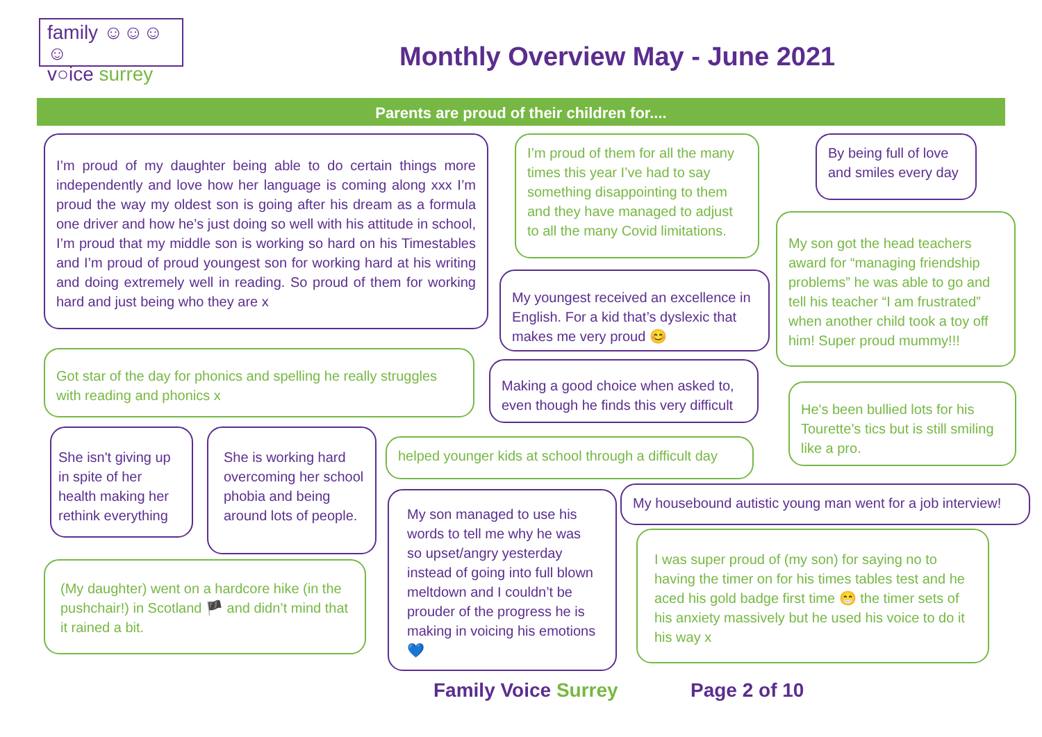family ☺☺☺☺
v○ice surrey
Monthly Overview May - June 2021
Parents are proud of their children for....
I’m proud of my daughter being able to do certain things more independently and love how her language is coming along xxx I’m proud the way my oldest son is going after his dream as a formula one driver and how he’s just doing so well with his attitude in school, I’m proud that my middle son is working so hard on his Timestables and I’m proud of proud youngest son for working hard at his writing and doing extremely well in reading. So proud of them for working hard and just being who they are x
I’m proud of them for all the many times this year I’ve had to say something disappointing to them and they have managed to adjust to all the many Covid limitations.
By being full of love and smiles every day
My youngest received an excellence in English. For a kid that’s dyslexic that makes me very proud 😊
My son got the head teachers award for “managing friendship problems” he was able to go and tell his teacher “I am frustrated” when another child took a toy off him! Super proud mummy!!!
Got star of the day for phonics and spelling he really struggles with reading and phonics x
Making a good choice when asked to, even though he finds this very difficult
He's been bullied lots for his Tourette’s tics but is still smiling like a pro.
She isn't giving up in spite of her health making her rethink everything
She is working hard overcoming her school phobia and being around lots of people.
helped younger kids at school through a difficult day
My son managed to use his words to tell me why he was so upset/angry yesterday instead of going into full blown meltdown and I couldn’t be prouder of the progress he is making in voicing his emotions 💙
My housebound autistic young man went for a job interview!
(My daughter) went on a hardcore hike (in the pushchair!) in Scotland 🏴 and didn’t mind that it rained a bit.
I was super proud of (my son) for saying no to having the timer on for his times tables test and he aced his gold badge first time 😁 the timer sets of his anxiety massively but he used his voice to do it his way x
Family Voice Surrey Page 2 of 10